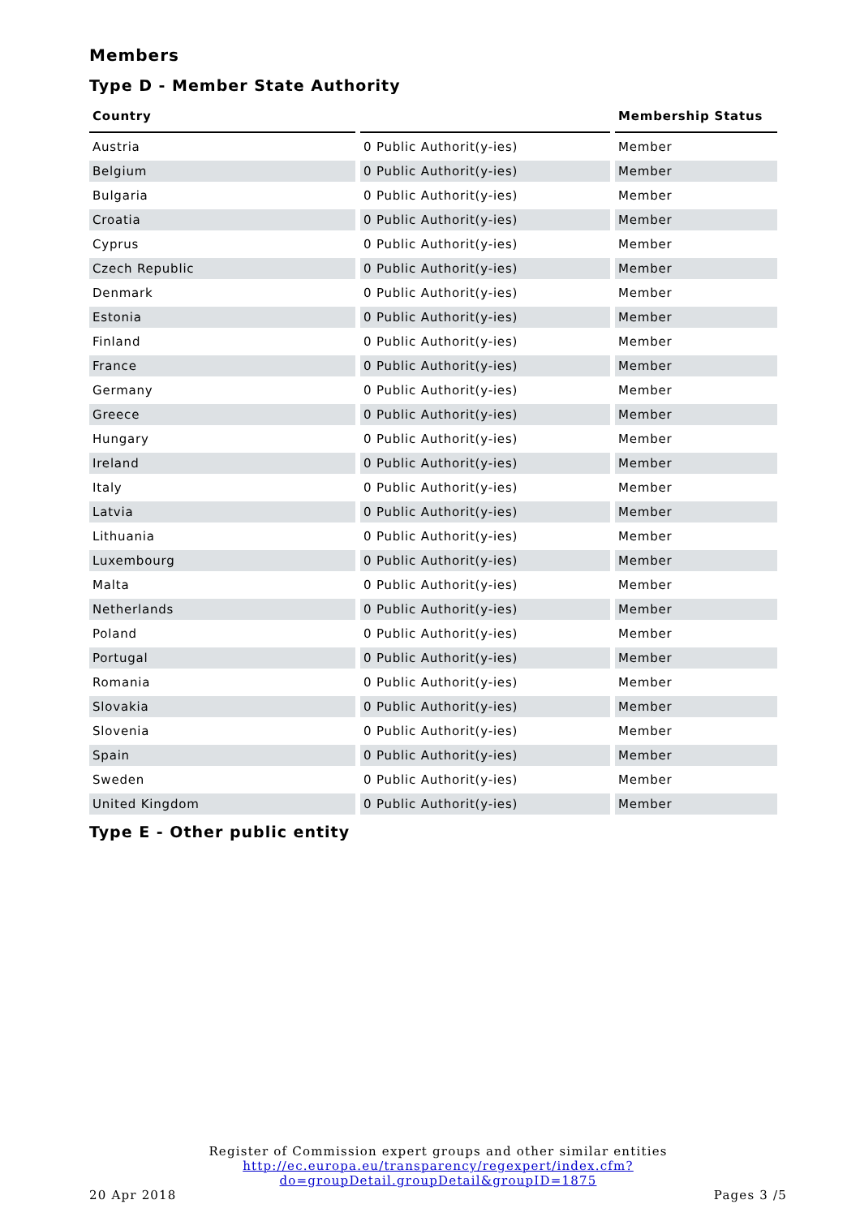Members
Type D - Member State Authority
| Country | | Membership Status |
| --- | --- | --- |
| Austria | 0 Public Authorit(y-ies) | Member |
| Belgium | 0 Public Authorit(y-ies) | Member |
| Bulgaria | 0 Public Authorit(y-ies) | Member |
| Croatia | 0 Public Authorit(y-ies) | Member |
| Cyprus | 0 Public Authorit(y-ies) | Member |
| Czech Republic | 0 Public Authorit(y-ies) | Member |
| Denmark | 0 Public Authorit(y-ies) | Member |
| Estonia | 0 Public Authorit(y-ies) | Member |
| Finland | 0 Public Authorit(y-ies) | Member |
| France | 0 Public Authorit(y-ies) | Member |
| Germany | 0 Public Authorit(y-ies) | Member |
| Greece | 0 Public Authorit(y-ies) | Member |
| Hungary | 0 Public Authorit(y-ies) | Member |
| Ireland | 0 Public Authorit(y-ies) | Member |
| Italy | 0 Public Authorit(y-ies) | Member |
| Latvia | 0 Public Authorit(y-ies) | Member |
| Lithuania | 0 Public Authorit(y-ies) | Member |
| Luxembourg | 0 Public Authorit(y-ies) | Member |
| Malta | 0 Public Authorit(y-ies) | Member |
| Netherlands | 0 Public Authorit(y-ies) | Member |
| Poland | 0 Public Authorit(y-ies) | Member |
| Portugal | 0 Public Authorit(y-ies) | Member |
| Romania | 0 Public Authorit(y-ies) | Member |
| Slovakia | 0 Public Authorit(y-ies) | Member |
| Slovenia | 0 Public Authorit(y-ies) | Member |
| Spain | 0 Public Authorit(y-ies) | Member |
| Sweden | 0 Public Authorit(y-ies) | Member |
| United Kingdom | 0 Public Authorit(y-ies) | Member |
Type E - Other public entity
Register of Commission expert groups and other similar entities
http://ec.europa.eu/transparency/regexpert/index.cfm?do=groupDetail.groupDetail&groupID=1875
20 Apr 2018 Pages 3 /5